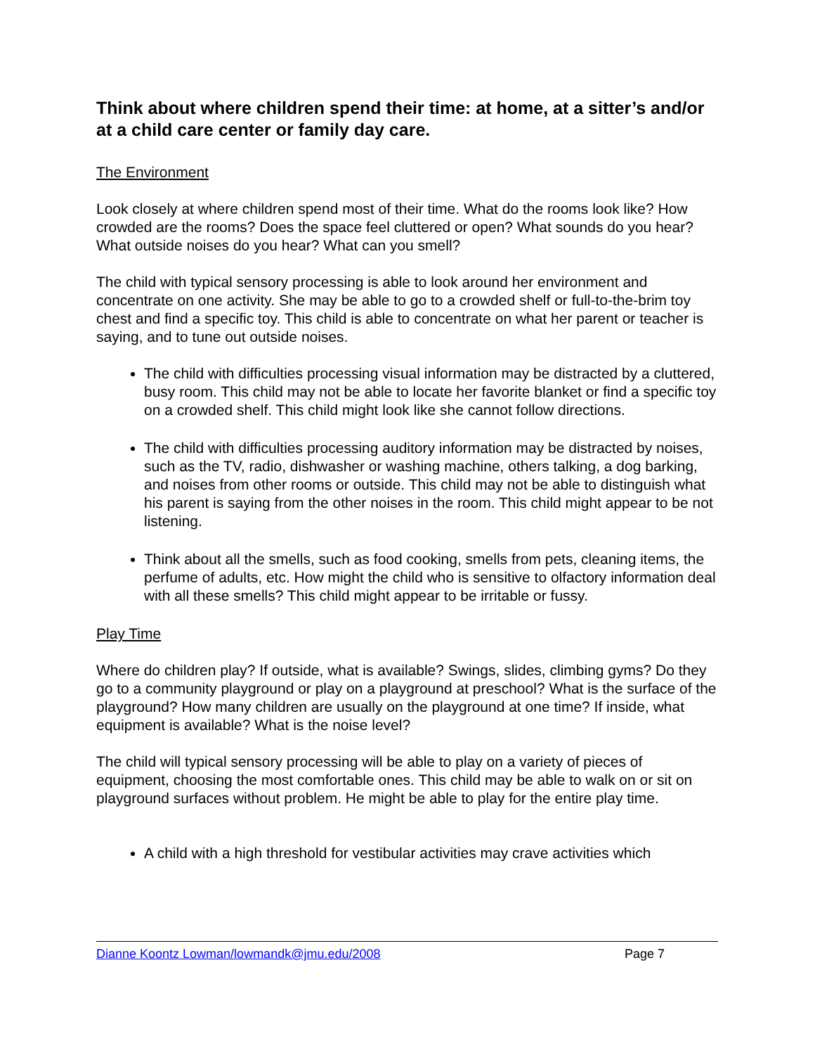Think about where children spend their time: at home, at a sitter’s and/or at a child care center or family day care.
The Environment
Look closely at where children spend most of their time. What do the rooms look like? How crowded are the rooms? Does the space feel cluttered or open? What sounds do you hear? What outside noises do you hear? What can you smell?
The child with typical sensory processing is able to look around her environment and concentrate on one activity. She may be able to go to a crowded shelf or full-to-the-brim toy chest and find a specific toy. This child is able to concentrate on what her parent or teacher is saying, and to tune out outside noises.
The child with difficulties processing visual information may be distracted by a cluttered, busy room. This child may not be able to locate her favorite blanket or find a specific toy on a crowded shelf. This child might look like she cannot follow directions.
The child with difficulties processing auditory information may be distracted by noises, such as the TV, radio, dishwasher or washing machine, others talking, a dog barking, and noises from other rooms or outside. This child may not be able to distinguish what his parent is saying from the other noises in the room. This child might appear to be not listening.
Think about all the smells, such as food cooking, smells from pets, cleaning items, the perfume of adults, etc. How might the child who is sensitive to olfactory information deal with all these smells? This child might appear to be irritable or fussy.
Play Time
Where do children play? If outside, what is available? Swings, slides, climbing gyms? Do they go to a community playground or play on a playground at preschool? What is the surface of the playground? How many children are usually on the playground at one time? If inside, what equipment is available? What is the noise level?
The child will typical sensory processing will be able to play on a variety of pieces of equipment, choosing the most comfortable ones. This child may be able to walk on or sit on playground surfaces without problem. He might be able to play for the entire play time.
A child with a high threshold for vestibular activities may crave activities which
Dianne Koontz Lowman/lowmandk@jmu.edu/2008 Page 7